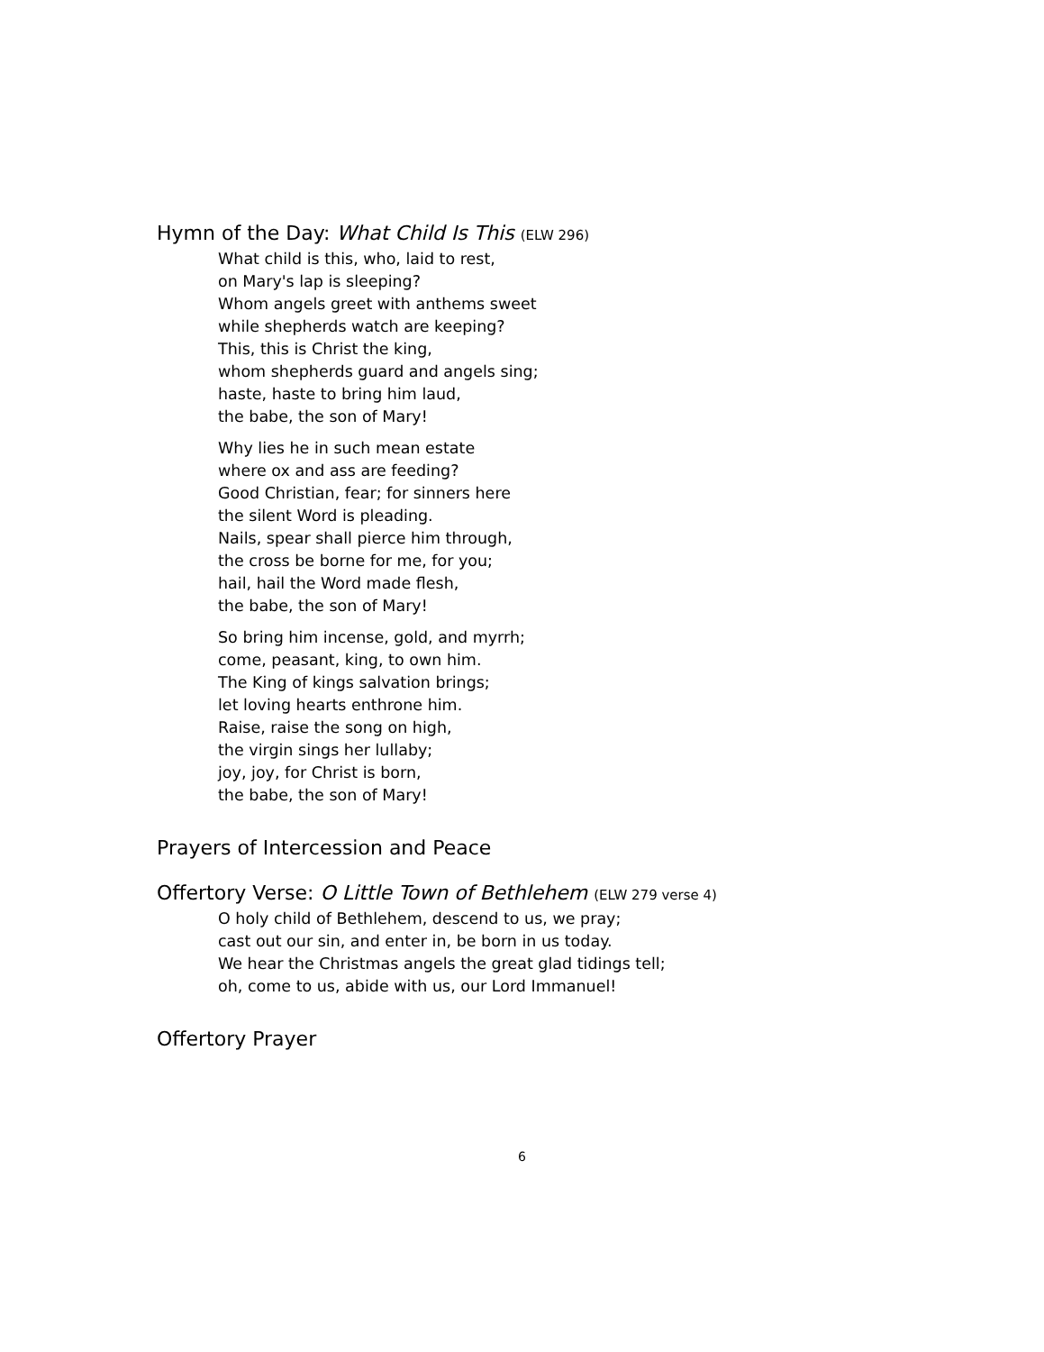Hymn of the Day: What Child Is This (ELW 296)
What child is this, who, laid to rest,
on Mary's lap is sleeping?
Whom angels greet with anthems sweet
while shepherds watch are keeping?
This, this is Christ the king,
whom shepherds guard and angels sing;
haste, haste to bring him laud,
the babe, the son of Mary!
Why lies he in such mean estate
where ox and ass are feeding?
Good Christian, fear; for sinners here
the silent Word is pleading.
Nails, spear shall pierce him through,
the cross be borne for me, for you;
hail, hail the Word made flesh,
the babe, the son of Mary!
So bring him incense, gold, and myrrh;
come, peasant, king, to own him.
The King of kings salvation brings;
let loving hearts enthrone him.
Raise, raise the song on high,
the virgin sings her lullaby;
joy, joy, for Christ is born,
the babe, the son of Mary!
Prayers of Intercession and Peace
Offertory Verse: O Little Town of Bethlehem (ELW 279 verse 4)
O holy child of Bethlehem, descend to us, we pray;
cast out our sin, and enter in, be born in us today.
We hear the Christmas angels the great glad tidings tell;
oh, come to us, abide with us, our Lord Immanuel!
Offertory Prayer
6